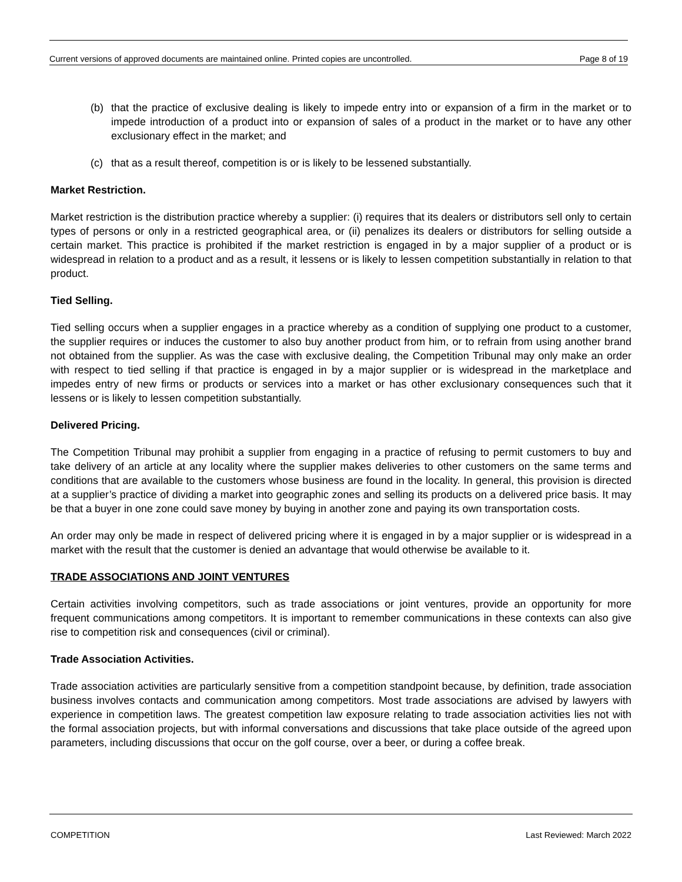Current versions of approved documents are maintained online. Printed copies are uncontrolled. Page 8 of 19
(b) that the practice of exclusive dealing is likely to impede entry into or expansion of a firm in the market or to impede introduction of a product into or expansion of sales of a product in the market or to have any other exclusionary effect in the market; and
(c) that as a result thereof, competition is or is likely to be lessened substantially.
Market Restriction.
Market restriction is the distribution practice whereby a supplier: (i) requires that its dealers or distributors sell only to certain types of persons or only in a restricted geographical area, or (ii) penalizes its dealers or distributors for selling outside a certain market. This practice is prohibited if the market restriction is engaged in by a major supplier of a product or is widespread in relation to a product and as a result, it lessens or is likely to lessen competition substantially in relation to that product.
Tied Selling.
Tied selling occurs when a supplier engages in a practice whereby as a condition of supplying one product to a customer, the supplier requires or induces the customer to also buy another product from him, or to refrain from using another brand not obtained from the supplier. As was the case with exclusive dealing, the Competition Tribunal may only make an order with respect to tied selling if that practice is engaged in by a major supplier or is widespread in the marketplace and impedes entry of new firms or products or services into a market or has other exclusionary consequences such that it lessens or is likely to lessen competition substantially.
Delivered Pricing.
The Competition Tribunal may prohibit a supplier from engaging in a practice of refusing to permit customers to buy and take delivery of an article at any locality where the supplier makes deliveries to other customers on the same terms and conditions that are available to the customers whose business are found in the locality. In general, this provision is directed at a supplier’s practice of dividing a market into geographic zones and selling its products on a delivered price basis. It may be that a buyer in one zone could save money by buying in another zone and paying its own transportation costs.
An order may only be made in respect of delivered pricing where it is engaged in by a major supplier or is widespread in a market with the result that the customer is denied an advantage that would otherwise be available to it.
TRADE ASSOCIATIONS AND JOINT VENTURES
Certain activities involving competitors, such as trade associations or joint ventures, provide an opportunity for more frequent communications among competitors. It is important to remember communications in these contexts can also give rise to competition risk and consequences (civil or criminal).
Trade Association Activities.
Trade association activities are particularly sensitive from a competition standpoint because, by definition, trade association business involves contacts and communication among competitors. Most trade associations are advised by lawyers with experience in competition laws. The greatest competition law exposure relating to trade association activities lies not with the formal association projects, but with informal conversations and discussions that take place outside of the agreed upon parameters, including discussions that occur on the golf course, over a beer, or during a coffee break.
COMPETITION Last Reviewed: March 2022